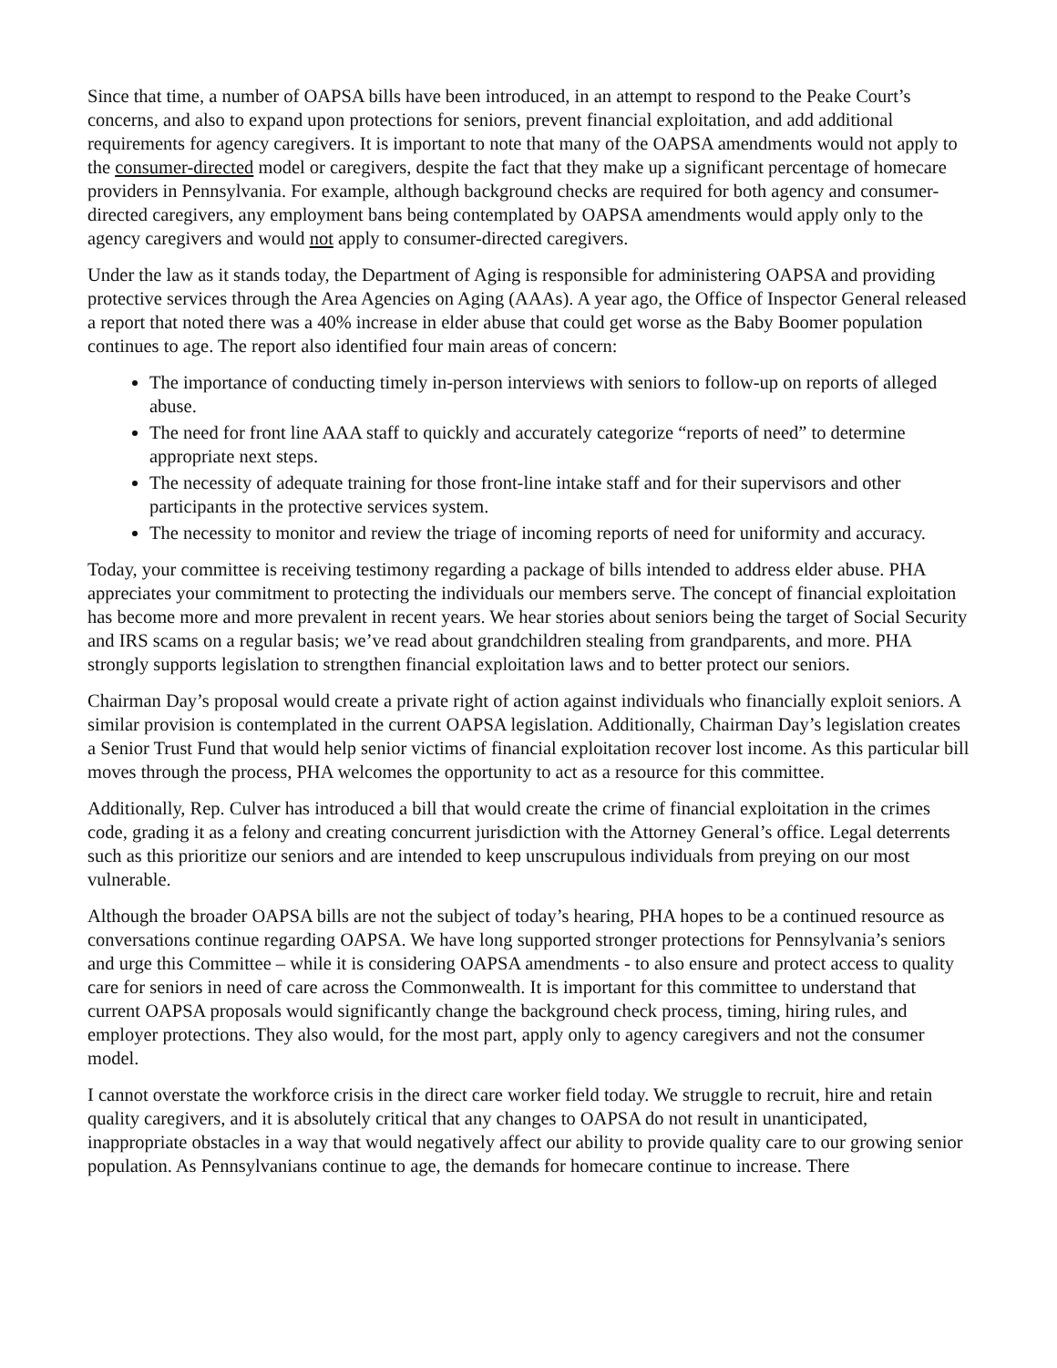Since that time, a number of OAPSA bills have been introduced, in an attempt to respond to the Peake Court’s concerns, and also to expand upon protections for seniors, prevent financial exploitation, and add additional requirements for agency caregivers. It is important to note that many of the OAPSA amendments would not apply to the consumer-directed model or caregivers, despite the fact that they make up a significant percentage of homecare providers in Pennsylvania. For example, although background checks are required for both agency and consumer-directed caregivers, any employment bans being contemplated by OAPSA amendments would apply only to the agency caregivers and would not apply to consumer-directed caregivers.
Under the law as it stands today, the Department of Aging is responsible for administering OAPSA and providing protective services through the Area Agencies on Aging (AAAs). A year ago, the Office of Inspector General released a report that noted there was a 40% increase in elder abuse that could get worse as the Baby Boomer population continues to age. The report also identified four main areas of concern:
The importance of conducting timely in-person interviews with seniors to follow-up on reports of alleged abuse.
The need for front line AAA staff to quickly and accurately categorize “reports of need” to determine appropriate next steps.
The necessity of adequate training for those front-line intake staff and for their supervisors and other participants in the protective services system.
The necessity to monitor and review the triage of incoming reports of need for uniformity and accuracy.
Today, your committee is receiving testimony regarding a package of bills intended to address elder abuse. PHA appreciates your commitment to protecting the individuals our members serve. The concept of financial exploitation has become more and more prevalent in recent years. We hear stories about seniors being the target of Social Security and IRS scams on a regular basis; we’ve read about grandchildren stealing from grandparents, and more. PHA strongly supports legislation to strengthen financial exploitation laws and to better protect our seniors.
Chairman Day’s proposal would create a private right of action against individuals who financially exploit seniors. A similar provision is contemplated in the current OAPSA legislation. Additionally, Chairman Day’s legislation creates a Senior Trust Fund that would help senior victims of financial exploitation recover lost income. As this particular bill moves through the process, PHA welcomes the opportunity to act as a resource for this committee.
Additionally, Rep. Culver has introduced a bill that would create the crime of financial exploitation in the crimes code, grading it as a felony and creating concurrent jurisdiction with the Attorney General’s office. Legal deterrents such as this prioritize our seniors and are intended to keep unscrupulous individuals from preying on our most vulnerable.
Although the broader OAPSA bills are not the subject of today’s hearing, PHA hopes to be a continued resource as conversations continue regarding OAPSA. We have long supported stronger protections for Pennsylvania’s seniors and urge this Committee – while it is considering OAPSA amendments - to also ensure and protect access to quality care for seniors in need of care across the Commonwealth. It is important for this committee to understand that current OAPSA proposals would significantly change the background check process, timing, hiring rules, and employer protections. They also would, for the most part, apply only to agency caregivers and not the consumer model.
I cannot overstate the workforce crisis in the direct care worker field today. We struggle to recruit, hire and retain quality caregivers, and it is absolutely critical that any changes to OAPSA do not result in unanticipated, inappropriate obstacles in a way that would negatively affect our ability to provide quality care to our growing senior population. As Pennsylvanians continue to age, the demands for homecare continue to increase. There